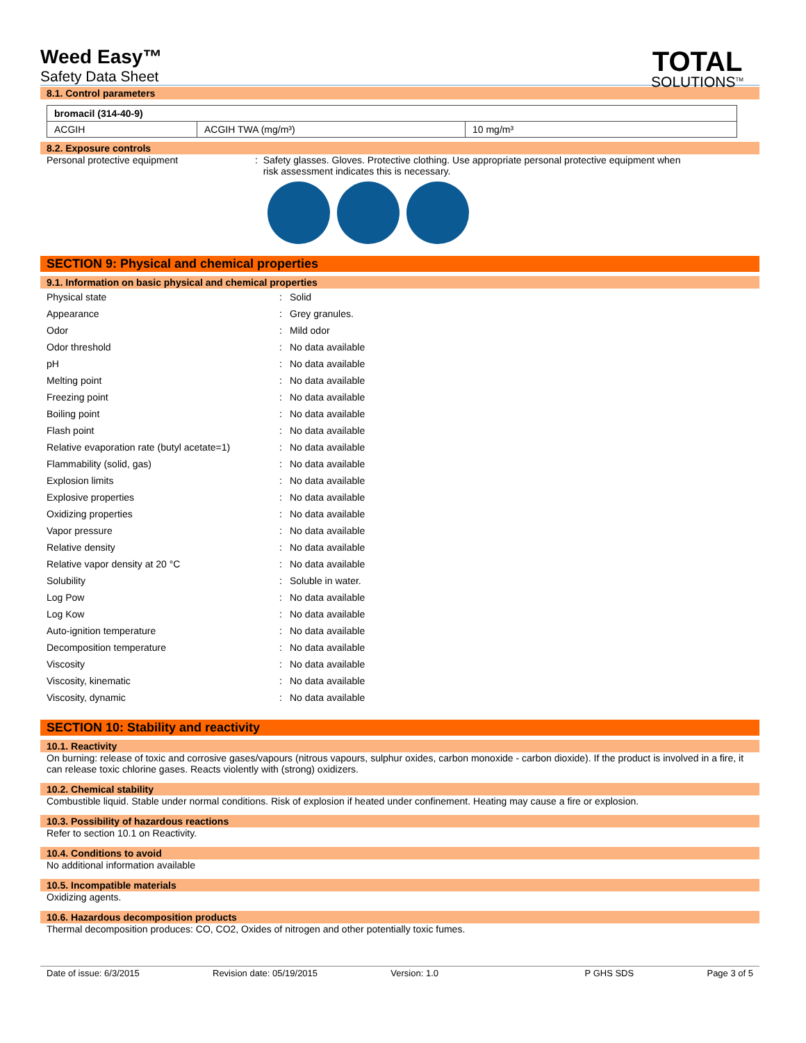Weed Easy™
Safety Data Sheet
TOTAL
SOLUTIONS<sup>TM</sup>
8.1. Control parameters
| bromacil (314-40-9) | | |
| ACGIH | ACGIH TWA (mg/m³) | 10 mg/m³ |
8.2. Exposure controls
Personal protective equipment : Safety glasses. Gloves. Protective clothing. Use appropriate personal protective equipment when
risk assessment indicates this is necessary.
SECTION 9: Physical and chemical properties
9.1. Information on basic physical and chemical properties
| Physical state | : | Solid |
| Appearance | : | Grey granules. |
| Odor | : | Mild odor |
| Odor threshold | : | No data available |
| pH | : | No data available |
| Melting point | : | No data available |
| Freezing point | : | No data available |
| Boiling point | : | No data available |
| Flash point | : | No data available |
| Relative evaporation rate (butyl acetate=1) | : | No data available |
| Flammability (solid, gas) | : | No data available |
| Explosion limits | : | No data available |
| Explosive properties | : | No data available |
| Oxidizing properties | : | No data available |
| Vapor pressure | : | No data available |
| Relative density | : | No data available |
| Relative vapor density at 20 °C | : | No data available |
| Solubility | : | Soluble in water. |
| Log Pow | : | No data available |
| Log Kow | : | No data available |
| Auto-ignition temperature | : | No data available |
| Decomposition temperature | : | No data available |
| Viscosity | : | No data available |
| Viscosity, kinematic | : | No data available |
| Viscosity, dynamic | : | No data available |
SECTION 10: Stability and reactivity
10.1. Reactivity
On burning: release of toxic and corrosive gases/vapours (nitrous vapours, sulphur oxides, carbon monoxide - carbon dioxide). If the product is involved in a fire, it can release toxic chlorine gases. Reacts violently with (strong) oxidizers.
10.2. Chemical stability
Combustible liquid. Stable under normal conditions. Risk of explosion if heated under confinement. Heating may cause a fire or explosion.
10.3. Possibility of hazardous reactions
Refer to section 10.1 on Reactivity.
10.4. Conditions to avoid
No additional information available
10.5. Incompatible materials
Oxidizing agents.
10.6. Hazardous decomposition products
Thermal decomposition produces: CO, CO2, Oxides of nitrogen and other potentially toxic fumes.
Date of issue: 6/3/2015 Revision date: 05/19/2015 Version: 1.0 P GHS SDS Page 3 of 5